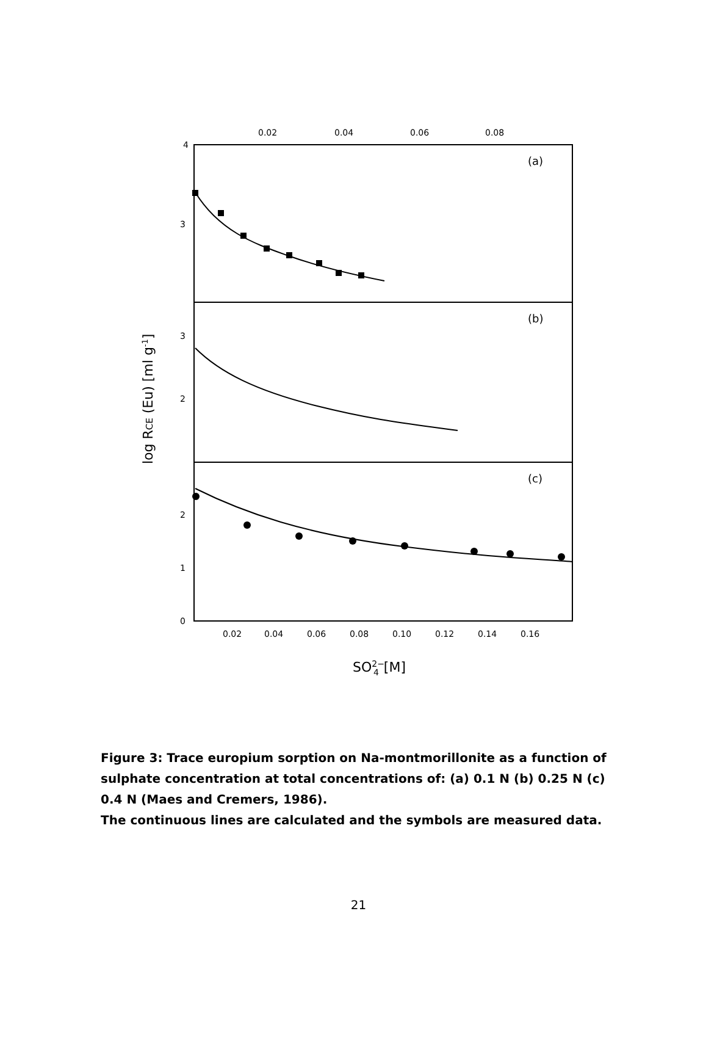4
3
3
2
2
1
0
0.02
0.04
0.06
0.08
(a)
(b)
(c)
0.02
0.04
0.06
0.08
0.10
0.12
0.14
0.16
SO2−4[M]
log RCE (Eu) [ml g-1]
Figure 3: Trace europium sorption on Na-montmorillonite as a function of sulphate concentration at total concentrations of: (a) 0.1 N (b) 0.25 N (c) 0.4 N (Maes and Cremers, 1986).
The continuous lines are calculated and the symbols are measured data.
21